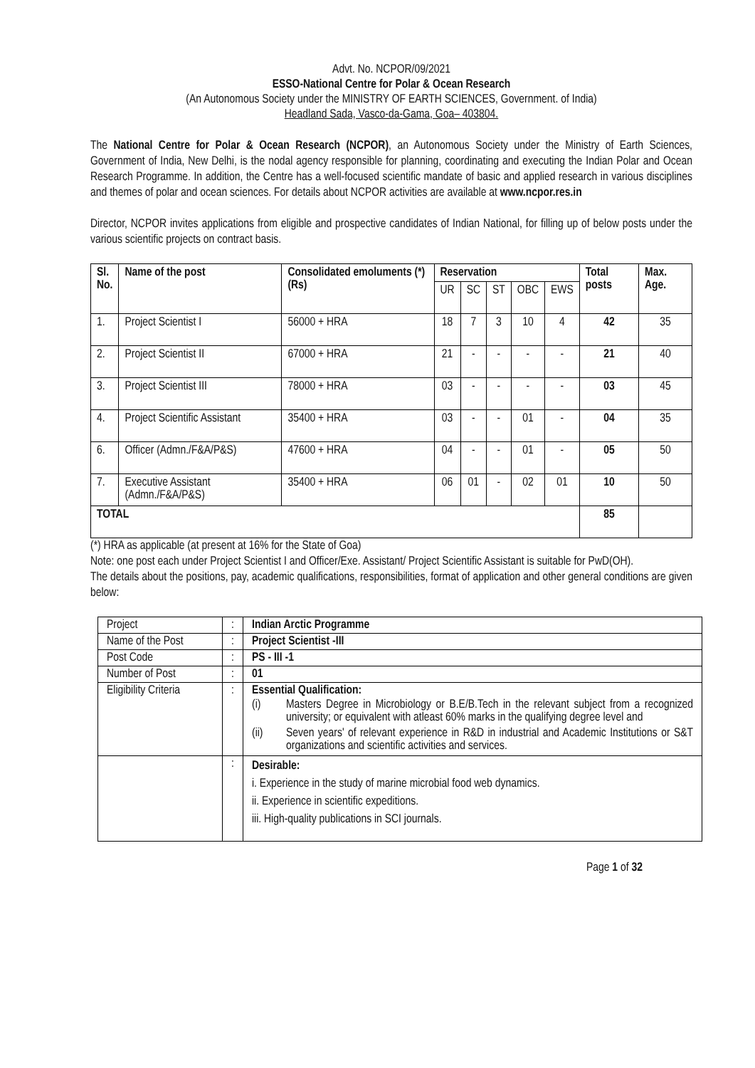Advt. No. NCPOR/09/2021
ESSO-National Centre for Polar & Ocean Research
(An Autonomous Society under the MINISTRY OF EARTH SCIENCES, Government. of India)
Headland Sada, Vasco-da-Gama, Goa– 403804.
The National Centre for Polar & Ocean Research (NCPOR), an Autonomous Society under the Ministry of Earth Sciences, Government of India, New Delhi, is the nodal agency responsible for planning, coordinating and executing the Indian Polar and Ocean Research Programme. In addition, the Centre has a well-focused scientific mandate of basic and applied research in various disciplines and themes of polar and ocean sciences. For details about NCPOR activities are available at www.ncpor.res.in
Director, NCPOR invites applications from eligible and prospective candidates of Indian National, for filling up of below posts under the various scientific projects on contract basis.
| Sl. No. | Name of the post | Consolidated emoluments (*) (Rs) | Reservation | | | | | Total posts | Max. Age. |
| --- | --- | --- | --- | --- | --- | --- | --- | --- | --- |
| | | | UR | SC | ST | OBC | EWS | | |
| 1. | Project Scientist I | 56000 + HRA | 18 | 7 | 3 | 10 | 4 | 42 | 35 |
| 2. | Project Scientist II | 67000 + HRA | 21 | - | - | - | - | 21 | 40 |
| 3. | Project Scientist III | 78000 + HRA | 03 | - | - | - | - | 03 | 45 |
| 4. | Project Scientific Assistant | 35400 + HRA | 03 | - | - | 01 | - | 04 | 35 |
| 6. | Officer (Admn./F&A/P&S) | 47600 + HRA | 04 | - | - | 01 | - | 05 | 50 |
| 7. | Executive Assistant (Admn./F&A/P&S) | 35400 + HRA | 06 | 01 | - | 02 | 01 | 10 | 50 |
| TOTAL | | | | | | | | 85 | |
(*) HRA as applicable (at present at 16% for the State of Goa)
Note: one post each under Project Scientist I and Officer/Exe. Assistant/ Project Scientific Assistant is suitable for PwD(OH).
The details about the positions, pay, academic qualifications, responsibilities, format of application and other general conditions are given below:
| Project | : | Indian Arctic Programme |
| Name of the Post | : | Project Scientist -III |
| Post Code | : | PS - III -1 |
| Number of Post | : | 01 |
| Eligibility Criteria | : | Essential Qualification: / (i) / Masters Degree in Microbiology or B.E/B.Tech in the relevant subject from a recognized university; or equivalent with atleast 60% marks in the qualifying degree level and / / (ii) / Seven years' of relevant experience in R&D in industrial and Academic Institutions or S&T organizations and scientific activities and services. / |
| | : | Desirable: i. Experience in the study of marine microbial food web dynamics. ii. Experience in scientific expeditions. iii. High-quality publications in SCI journals. |
Page 1 of 32